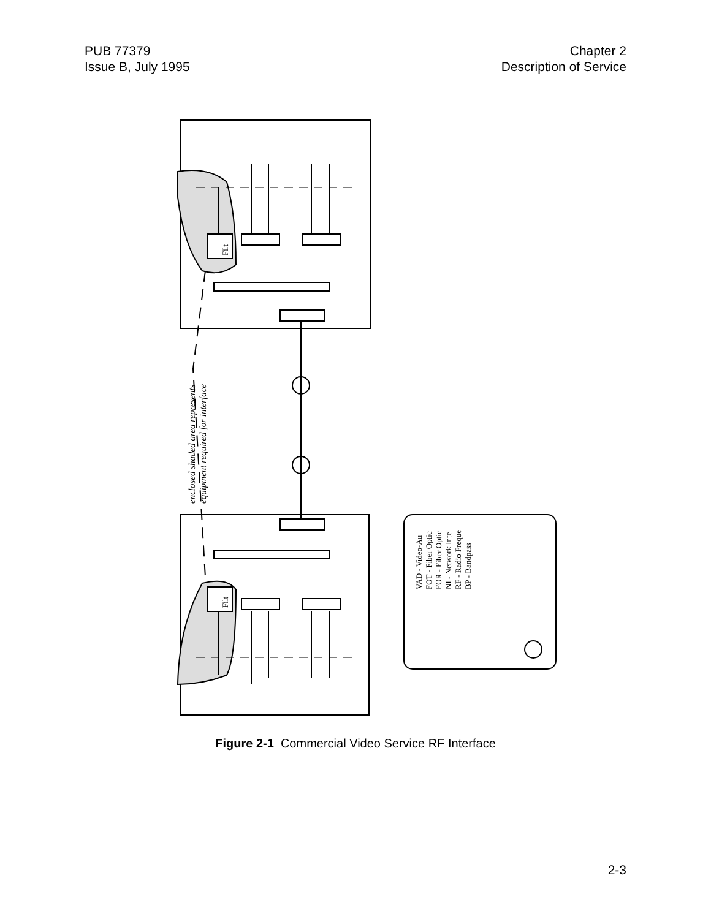PUB 77379
Issue B, July 1995
Chapter 2
Description of Service
enclosed shaded area represents
equipment required for interface
VAD - Video-Au
FOT - Fiber Optic
FOR - Fiber Optic
NI - Network Inte
RF - Radio Freque
BP - Bandpass
Filt
Filt
Figure 2-1 Commercial Video Service RF Interface
2-3